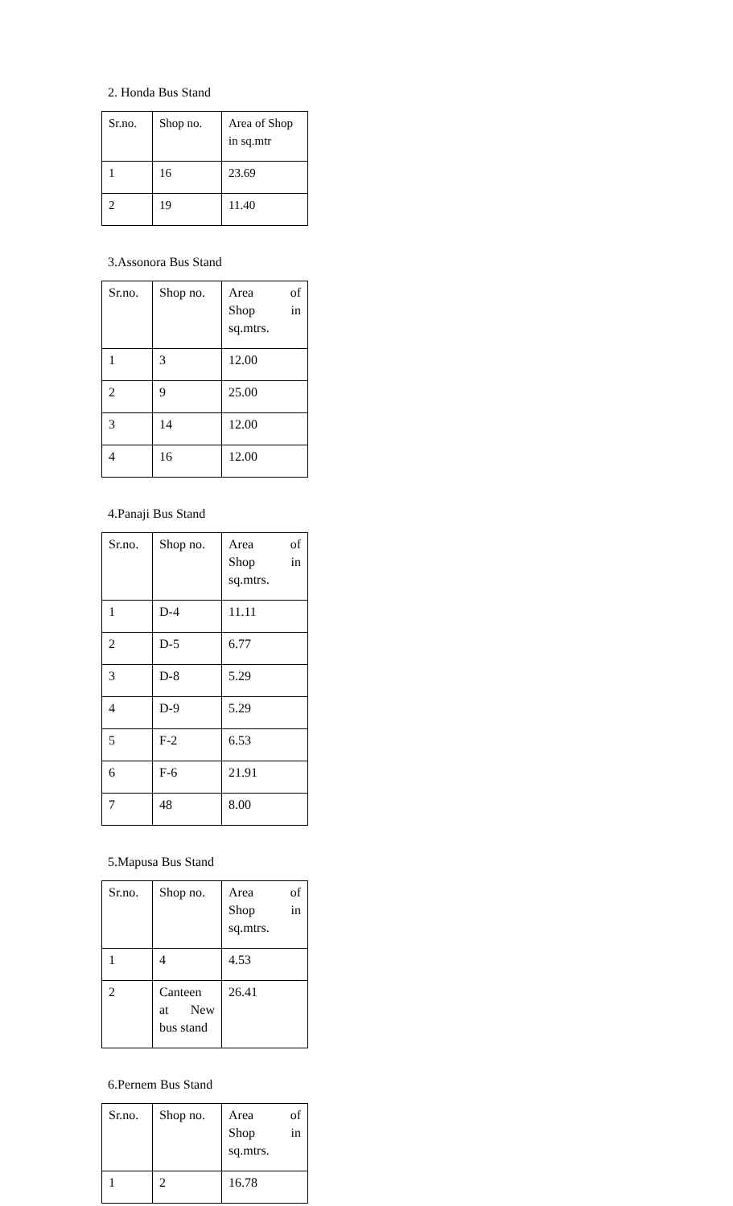2. Honda Bus Stand
| Sr.no. | Shop no. | Area of Shop in sq.mtr |
| 1 | 16 | 23.69 |
| 2 | 19 | 11.40 |
3.Assonora Bus Stand
| Sr.no. | Shop no. | Area of Shop in sq.mtrs. |
| 1 | 3 | 12.00 |
| 2 | 9 | 25.00 |
| 3 | 14 | 12.00 |
| 4 | 16 | 12.00 |
4.Panaji Bus Stand
| Sr.no. | Shop no. | Area of Shop in sq.mtrs. |
| 1 | D-4 | 11.11 |
| 2 | D-5 | 6.77 |
| 3 | D-8 | 5.29 |
| 4 | D-9 | 5.29 |
| 5 | F-2 | 6.53 |
| 6 | F-6 | 21.91 |
| 7 | 48 | 8.00 |
5.Mapusa Bus Stand
| Sr.no. | Shop no. | Area of Shop in sq.mtrs. |
| 1 | 4 | 4.53 |
| 2 | Canteen at New bus stand | 26.41 |
6.Pernem Bus Stand
| Sr.no. | Shop no. | Area of Shop in sq.mtrs. |
| 1 | 2 | 16.78 |